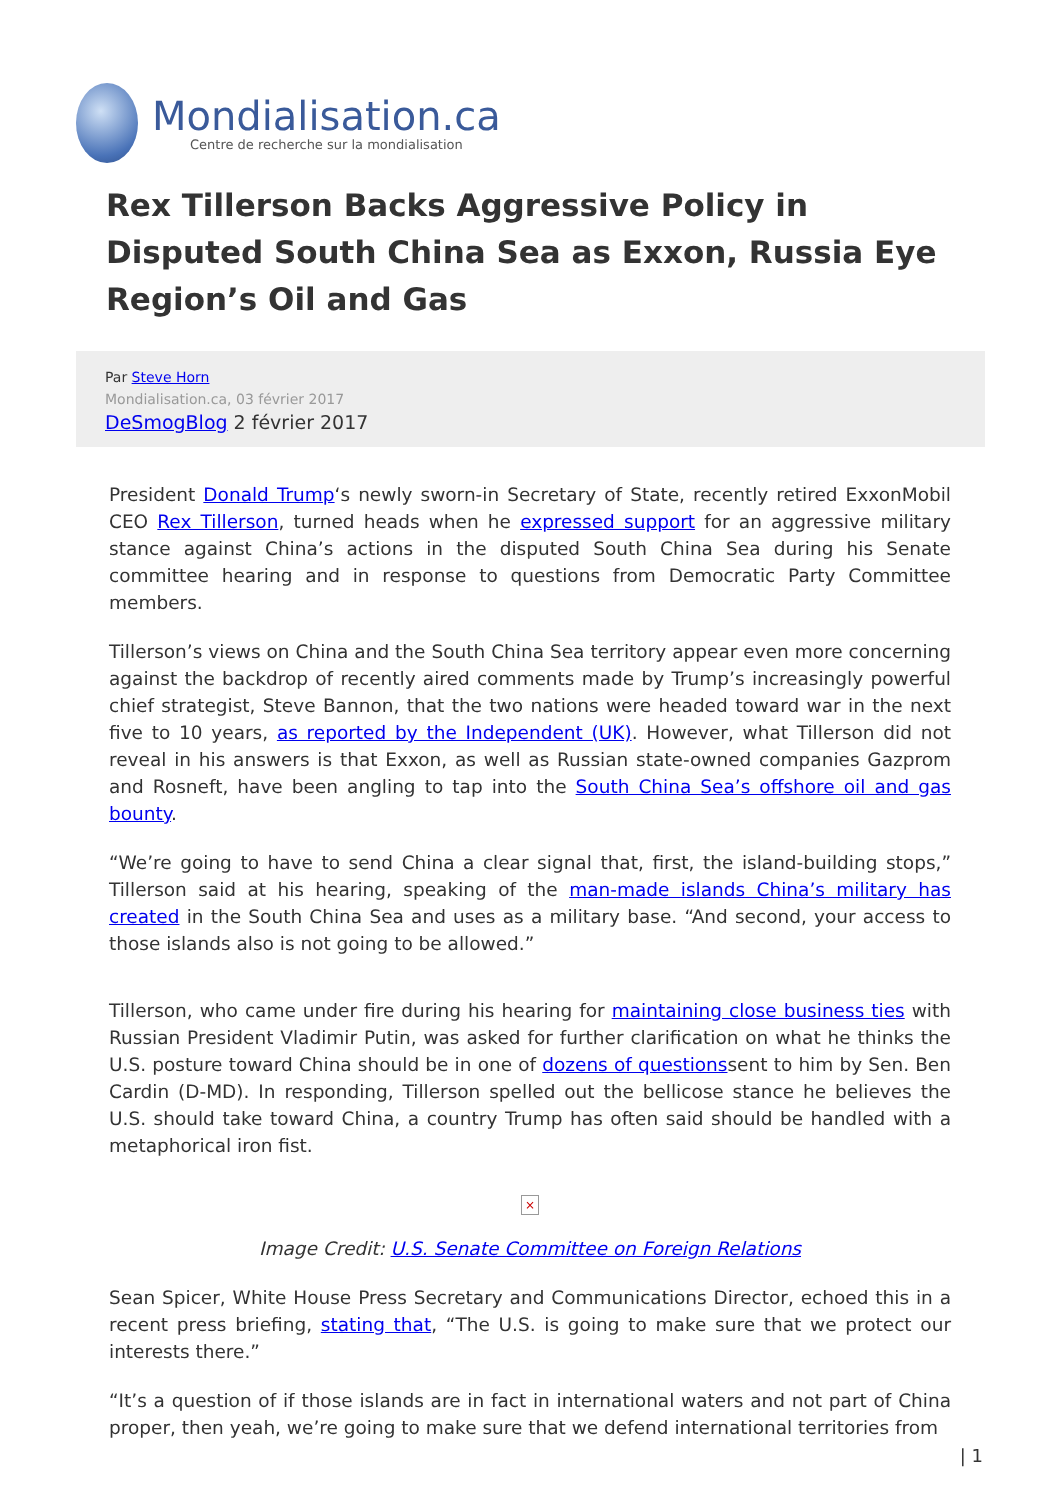Mondialisation.ca
Centre de recherche sur la mondialisation
Rex Tillerson Backs Aggressive Policy in Disputed South China Sea as Exxon, Russia Eye Region’s Oil and Gas
Par Steve Horn
Mondialisation.ca, 03 février 2017
DeSmogBlog 2 février 2017
President Donald Trump‘s newly sworn-in Secretary of State, recently retired ExxonMobil CEO Rex Tillerson, turned heads when he expressed support for an aggressive military stance against China’s actions in the disputed South China Sea during his Senate committee hearing and in response to questions from Democratic Party Committee members.
Tillerson’s views on China and the South China Sea territory appear even more concerning against the backdrop of recently aired comments made by Trump’s increasingly powerful chief strategist, Steve Bannon, that the two nations were headed toward war in the next five to 10 years, as reported by the Independent (UK). However, what Tillerson did not reveal in his answers is that Exxon, as well as Russian state-owned companies Gazprom and Rosneft, have been angling to tap into the South China Sea’s offshore oil and gas bounty.
“We’re going to have to send China a clear signal that, first, the island-building stops,” Tillerson said at his hearing, speaking of the man-made islands China’s military has created in the South China Sea and uses as a military base. “And second, your access to those islands also is not going to be allowed.”
Tillerson, who came under fire during his hearing for maintaining close business ties with Russian President Vladimir Putin, was asked for further clarification on what he thinks the U.S. posture toward China should be in one of dozens of questionssent to him by Sen. Ben Cardin (D-MD). In responding, Tillerson spelled out the bellicose stance he believes the U.S. should take toward China, a country Trump has often said should be handled with a metaphorical iron fist.
×
Image Credit: U.S. Senate Committee on Foreign Relations
Sean Spicer, White House Press Secretary and Communications Director, echoed this in a recent press briefing, stating that, “The U.S. is going to make sure that we protect our interests there.”
“It’s a question of if those islands are in fact in international waters and not part of China proper, then yeah, we’re going to make sure that we defend international territories from
| 1